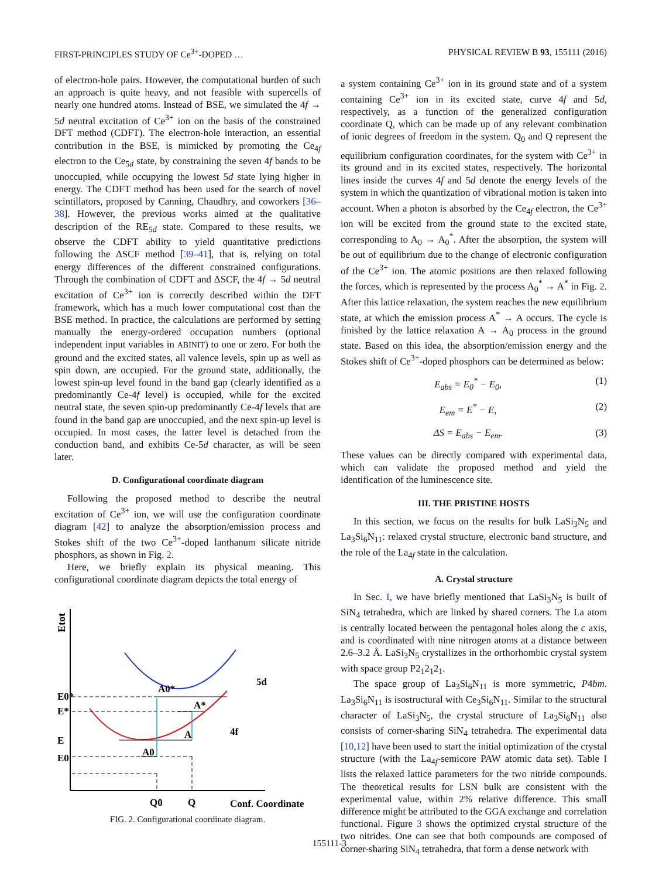FIRST-PRINCIPLES STUDY OF Ce<sup>3+</sup>-DOPED … PHYSICAL REVIEW B 93, 155111 (2016)
of electron-hole pairs. However, the computational burden of such an approach is quite heavy, and not feasible with supercells of nearly one hundred atoms. Instead of BSE, we simulated the 4f → 5d neutral excitation of Ce<sup>3+</sup> ion on the basis of the constrained DFT method (CDFT). The electron-hole interaction, an essential contribution in the BSE, is mimicked by promoting the Ce<sub>4f</sub> electron to the Ce<sub>5d</sub> state, by constraining the seven 4f bands to be unoccupied, while occupying the lowest 5d state lying higher in energy. The CDFT method has been used for the search of novel scintillators, proposed by Canning, Chaudhry, and coworkers [36–38]. However, the previous works aimed at the qualitative description of the RE<sub>5d</sub> state. Compared to these results, we observe the CDFT ability to yield quantitative predictions following the ΔSCF method [39–41], that is, relying on total energy differences of the different constrained configurations. Through the combination of CDFT and ΔSCF, the 4f → 5d neutral excitation of Ce<sup>3+</sup> ion is correctly described within the DFT framework, which has a much lower computational cost than the BSE method. In practice, the calculations are performed by setting manually the energy-ordered occupation numbers (optional independent input variables in ABINIT) to one or zero. For both the ground and the excited states, all valence levels, spin up as well as spin down, are occupied. For the ground state, additionally, the lowest spin-up level found in the band gap (clearly identified as a predominantly Ce-4f level) is occupied, while for the excited neutral state, the seven spin-up predominantly Ce-4f levels that are found in the band gap are unoccupied, and the next spin-up level is occupied. In most cases, the latter level is detached from the conduction band, and exhibits Ce-5d character, as will be seen later.
D. Configurational coordinate diagram
Following the proposed method to describe the neutral excitation of Ce<sup>3+</sup> ion, we will use the configuration coordinate diagram [42] to analyze the absorption/emission process and Stokes shift of the two Ce<sup>3+</sup>-doped lanthanum silicate nitride phosphors, as shown in Fig. 2.
Here, we briefly explain its physical meaning. This configurational coordinate diagram depicts the total energy of
Etot
A0*
A*
A
A0
5d
4f
E0*
E*
E
E0
Q0
Q
Conf. Coordinate
FIG. 2. Configurational coordinate diagram.
a system containing Ce<sup>3+</sup> ion in its ground state and of a system containing Ce<sup>3+</sup> ion in its excited state, curve 4f and 5d, respectively, as a function of the generalized configuration coordinate Q, which can be made up of any relevant combination of ionic degrees of freedom in the system. Q<sub>0</sub> and Q represent the equilibrium configuration coordinates, for the system with Ce<sup>3+</sup> in its ground and in its excited states, respectively. The horizontal lines inside the curves 4f and 5d denote the energy levels of the system in which the quantization of vibrational motion is taken into account. When a photon is absorbed by the Ce<sub>4f</sub> electron, the Ce<sup>3+</sup> ion will be excited from the ground state to the excited state, corresponding to A<sub>0</sub> → A<sub>0</sub><sup>*</sup>. After the absorption, the system will be out of equilibrium due to the change of electronic configuration of the Ce<sup>3+</sup> ion. The atomic positions are then relaxed following the forces, which is represented by the process A<sub>0</sub><sup>*</sup> → A<sup>*</sup> in Fig. 2. After this lattice relaxation, the system reaches the new equilibrium state, at which the emission process A<sup>*</sup> → A occurs. The cycle is finished by the lattice relaxation A → A<sub>0</sub> process in the ground state. Based on this idea, the absorption/emission energy and the Stokes shift of Ce<sup>3+</sup>-doped phosphors can be determined as below:
E<sub>abs</sub> = E<sub>0</sub><sup>*</sup> − E<sub>0</sub>, (1)
E<sub>em</sub> = E<sup>*</sup> − E, (2)
ΔS = E<sub>abs</sub> − E<sub>em</sub>. (3)
These values can be directly compared with experimental data, which can validate the proposed method and yield the identification of the luminescence site.
III. THE PRISTINE HOSTS
In this section, we focus on the results for bulk LaSi<sub>3</sub>N<sub>5</sub> and La<sub>3</sub>Si<sub>6</sub>N<sub>11</sub>: relaxed crystal structure, electronic band structure, and the role of the La<sub>4f</sub> state in the calculation.
A. Crystal structure
In Sec. I, we have briefly mentioned that LaSi<sub>3</sub>N<sub>5</sub> is built of SiN<sub>4</sub> tetrahedra, which are linked by shared corners. The La atom is centrally located between the pentagonal holes along the c axis, and is coordinated with nine nitrogen atoms at a distance between 2.6–3.2 Å. LaSi<sub>3</sub>N<sub>5</sub> crystallizes in the orthorhombic crystal system with space group P2<sub>1</sub>2<sub>1</sub>2<sub>1</sub>.
The space group of La<sub>3</sub>Si<sub>6</sub>N<sub>11</sub> is more symmetric, P4bm. La<sub>3</sub>Si<sub>6</sub>N<sub>11</sub> is isostructural with Ce<sub>3</sub>Si<sub>6</sub>N<sub>11</sub>. Similar to the structural character of LaSi<sub>3</sub>N<sub>5</sub>, the crystal structure of La<sub>3</sub>Si<sub>6</sub>N<sub>11</sub> also consists of corner-sharing SiN<sub>4</sub> tetrahedra. The experimental data [10,12] have been used to start the initial optimization of the crystal structure (with the La<sub>4f</sub>-semicore PAW atomic data set). Table I lists the relaxed lattice parameters for the two nitride compounds. The theoretical results for LSN bulk are consistent with the experimental value, within 2% relative difference. This small difference might be attributed to the GGA exchange and correlation functional. Figure 3 shows the optimized crystal structure of the two nitrides. One can see that both compounds are composed of corner-sharing SiN<sub>4</sub> tetrahedra, that form a dense network with
155111-3